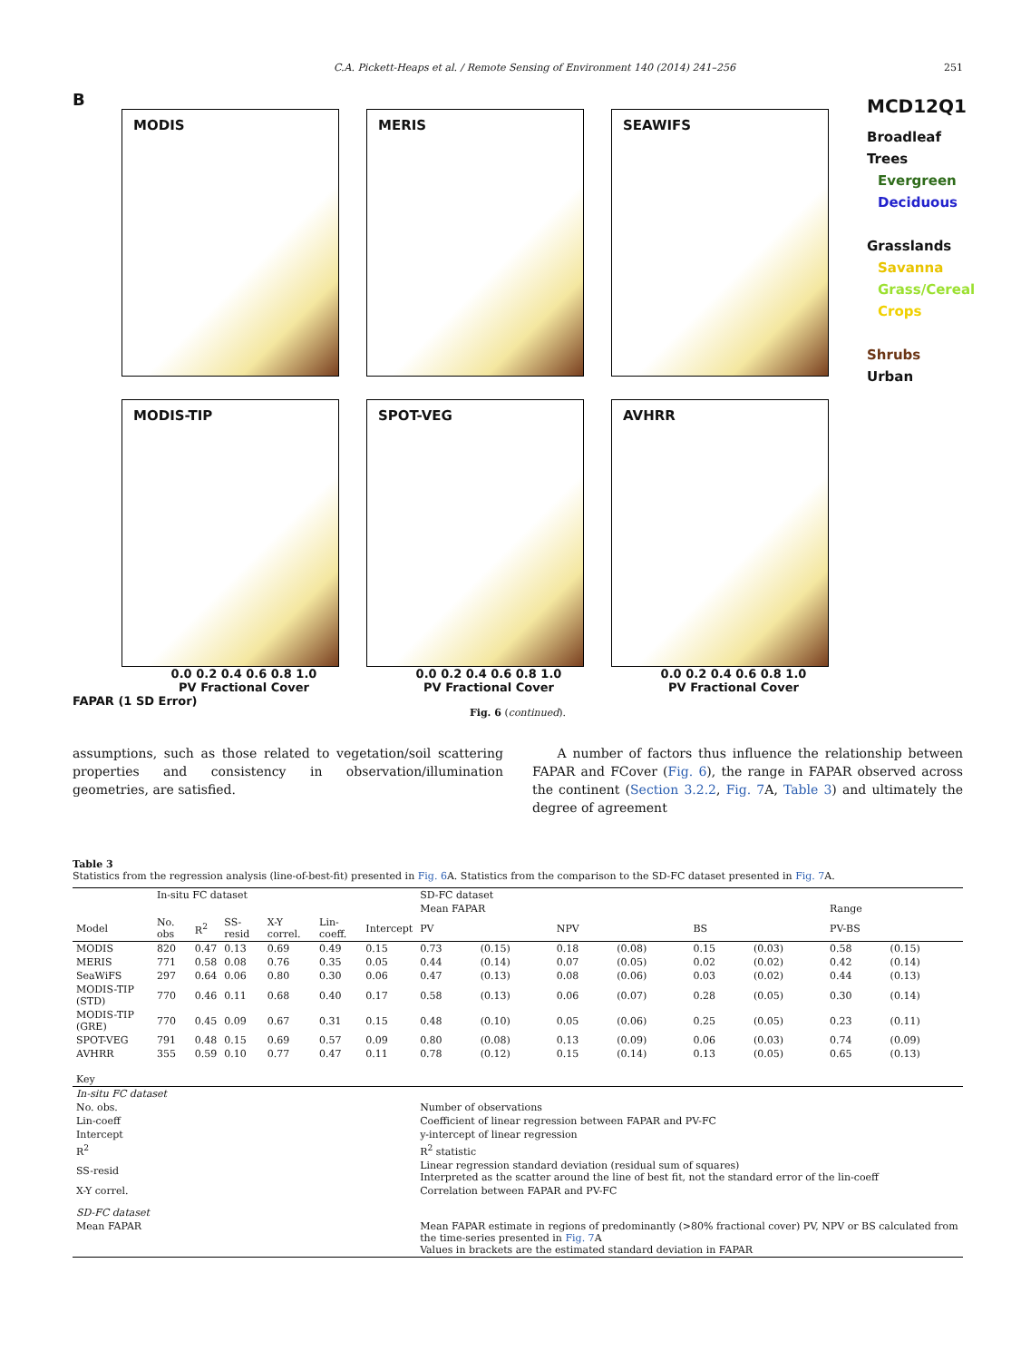C.A. Pickett-Heaps et al. / Remote Sensing of Environment 140 (2014) 241–256 251
B
MODIS
MERIS
SEAWIFS
MODIS-TIP
SPOT-VEG
AVHRR
0.0 0.2 0.4 0.6 0.8 1.0 0.0 0.2 0.4 0.6 0.8 1.0 0.0 0.2 0.4 0.6 0.8 1.0
PV Fractional Cover PV Fractional Cover PV Fractional Cover
FAPAR (1 SD Error)
MCD12Q1
Broadleaf Trees
Evergreen
Deciduous
Grasslands
Savanna
Grass/Cereal
Crops
Shrubs
Urban
Fig. 6 (continued).
assumptions, such as those related to vegetation/soil scattering properties and consistency in observation/illumination geometries, are satisfied.
A number of factors thus influence the relationship between FAPAR and FCover (Fig. 6), the range in FAPAR observed across the continent (Section 3.2.2, Fig. 7 A, Table 3) and ultimately the degree of agreement
Table 3
Statistics from the regression analysis (line-of-best-fit) presented in Fig. 6 A. Statistics from the comparison to the SD-FC dataset presented in Fig. 7 A.
| | In-situ FC dataset | | | | | | SD-FC dataset | | | | | | | |
| --- | --- | --- | --- | --- | --- | --- | --- | --- | --- | --- | --- | --- | --- | --- |
| | | | | | | | Mean FAPAR | | | | | | Range | |
| Model | No. obs | R<sup>2</sup> | SS-resid | X-Y correl. | Lin-coeff. | Intercept | PV | | NPV | | BS | | PV-BS | |
| MODIS | 820 | 0.47 | 0.13 | 0.69 | 0.49 | 0.15 | 0.73 | (0.15) | 0.18 | (0.08) | 0.15 | (0.03) | 0.58 | (0.15) |
| MERIS | 771 | 0.58 | 0.08 | 0.76 | 0.35 | 0.05 | 0.44 | (0.14) | 0.07 | (0.05) | 0.02 | (0.02) | 0.42 | (0.14) |
| SeaWiFS | 297 | 0.64 | 0.06 | 0.80 | 0.30 | 0.06 | 0.47 | (0.13) | 0.08 | (0.06) | 0.03 | (0.02) | 0.44 | (0.13) |
| MODIS-TIP (STD) | 770 | 0.46 | 0.11 | 0.68 | 0.40 | 0.17 | 0.58 | (0.13) | 0.06 | (0.07) | 0.28 | (0.05) | 0.30 | (0.14) |
| MODIS-TIP (GRE) | 770 | 0.45 | 0.09 | 0.67 | 0.31 | 0.15 | 0.48 | (0.10) | 0.05 | (0.06) | 0.25 | (0.05) | 0.23 | (0.11) |
| SPOT-VEG | 791 | 0.48 | 0.15 | 0.69 | 0.57 | 0.09 | 0.80 | (0.08) | 0.13 | (0.09) | 0.06 | (0.03) | 0.74 | (0.09) |
| AVHRR | 355 | 0.59 | 0.10 | 0.77 | 0.47 | 0.11 | 0.78 | (0.12) | 0.15 | (0.14) | 0.13 | (0.05) | 0.65 | (0.13) |
| Key | | | | | | | | | | | | | | |
| In-situ FC dataset | | | | | | | | | | | | | | |
| No. obs. | | | | | | | Number of observations | | | | | | | |
| Lin-coeff | | | | | | | Coefficient of linear regression between FAPAR and PV-FC | | | | | | | |
| Intercept | | | | | | | y-intercept of linear regression | | | | | | | |
| R<sup>2</sup> | | | | | | | R<sup>2</sup> statistic | | | | | | | |
| SS-resid | | | | | | | Linear regression standard deviation (residual sum of squares) Interpreted as the scatter around the line of best fit, not the standard error of the lin-coeff | | | | | | | |
| X-Y correl. | | | | | | | Correlation between FAPAR and PV-FC | | | | | | | |
| SD-FC dataset | | | | | | | | | | | | | | |
| Mean FAPAR | | | | | | | Mean FAPAR estimate in regions of predominantly (>80% fractional cover) PV, NPV or BS calculated from the time-series presented in Fig. 7 A Values in brackets are the estimated standard deviation in FAPAR | | | | | | | |